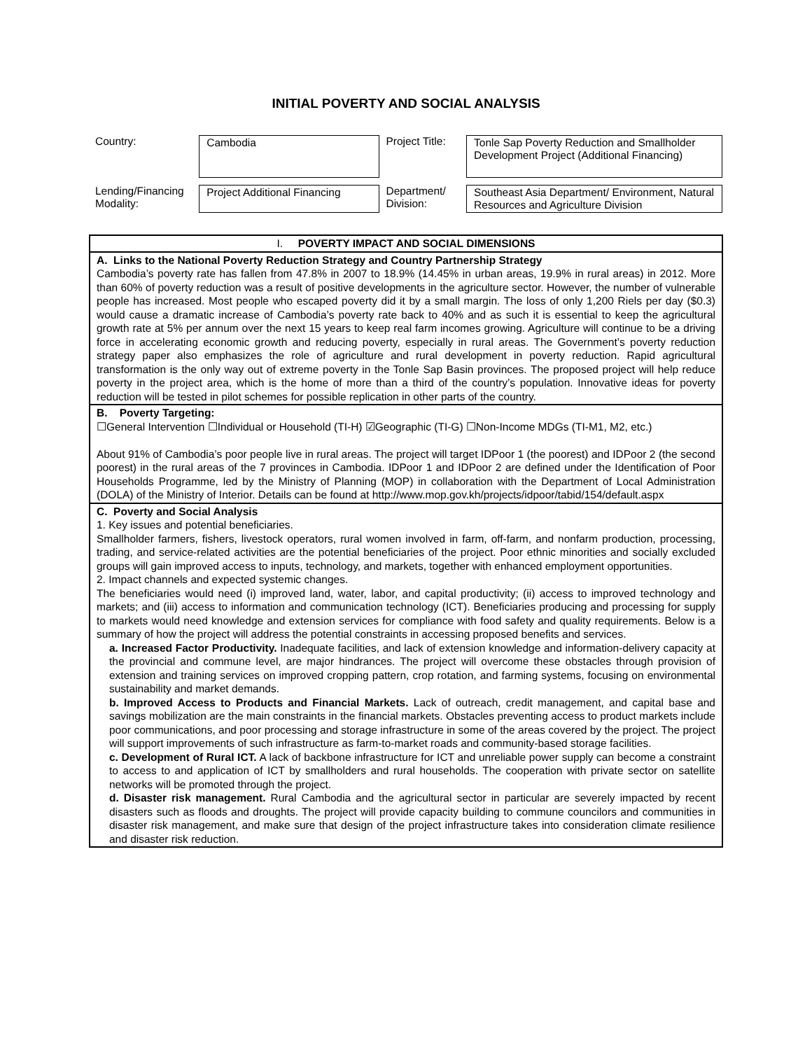INITIAL POVERTY AND SOCIAL ANALYSIS
Country:
Cambodia
Project Title:
Tonle Sap Poverty Reduction and Smallholder Development Project (Additional Financing)
Lending/Financing Modality:
Project Additional Financing
Department/ Division:
Southeast Asia Department/ Environment, Natural Resources and Agriculture Division
| I. POVERTY IMPACT AND SOCIAL DIMENSIONS |
| A. Links to the National Poverty Reduction Strategy and Country Partnership Strategy Cambodia’s poverty rate has fallen from 47.8% in 2007 to 18.9% (14.45% in urban areas, 19.9% in rural areas) in 2012. More than 60% of poverty reduction was a result of positive developments in the agriculture sector. However, the number of vulnerable people has increased. Most people who escaped poverty did it by a small margin. The loss of only 1,200 Riels per day ($0.3) would cause a dramatic increase of Cambodia’s poverty rate back to 40% and as such it is essential to keep the agricultural growth rate at 5% per annum over the next 15 years to keep real farm incomes growing. Agriculture will continue to be a driving force in accelerating economic growth and reducing poverty, especially in rural areas. The Government’s poverty reduction strategy paper also emphasizes the role of agriculture and rural development in poverty reduction. Rapid agricultural transformation is the only way out of extreme poverty in the Tonle Sap Basin provinces. The proposed project will help reduce poverty in the project area, which is the home of more than a third of the country’s population. Innovative ideas for poverty reduction will be tested in pilot schemes for possible replication in other parts of the country. |
| B. Poverty Targeting: ☐General Intervention ☐Individual or Household (TI-H) ☑Geographic (TI-G) ☐Non-Income MDGs (TI-M1, M2, etc.) About 91% of Cambodia’s poor people live in rural areas. The project will target IDPoor 1 (the poorest) and IDPoor 2 (the second poorest) in the rural areas of the 7 provinces in Cambodia. IDPoor 1 and IDPoor 2 are defined under the Identification of Poor Households Programme, led by the Ministry of Planning (MOP) in collaboration with the Department of Local Administration (DOLA) of the Ministry of Interior. Details can be found at http://www.mop.gov.kh/projects/idpoor/tabid/154/default.aspx |
| C. Poverty and Social Analysis 1. Key issues and potential beneficiaries. Smallholder farmers, fishers, livestock operators, rural women involved in farm, off-farm, and nonfarm production, processing, trading, and service-related activities are the potential beneficiaries of the project. Poor ethnic minorities and socially excluded groups will gain improved access to inputs, technology, and markets, together with enhanced employment opportunities. 2. Impact channels and expected systemic changes. The beneficiaries would need (i) improved land, water, labor, and capital productivity; (ii) access to improved technology and markets; and (iii) access to information and communication technology (ICT). Beneficiaries producing and processing for supply to markets would need knowledge and extension services for compliance with food safety and quality requirements. Below is a summary of how the project will address the potential constraints in accessing proposed benefits and services. a. Increased Factor Productivity. Inadequate facilities, and lack of extension knowledge and information-delivery capacity at the provincial and commune level, are major hindrances. The project will overcome these obstacles through provision of extension and training services on improved cropping pattern, crop rotation, and farming systems, focusing on environmental sustainability and market demands. b. Improved Access to Products and Financial Markets. Lack of outreach, credit management, and capital base and savings mobilization are the main constraints in the financial markets. Obstacles preventing access to product markets include poor communications, and poor processing and storage infrastructure in some of the areas covered by the project. The project will support improvements of such infrastructure as farm-to-market roads and community-based storage facilities. c. Development of Rural ICT. A lack of backbone infrastructure for ICT and unreliable power supply can become a constraint to access to and application of ICT by smallholders and rural households. The cooperation with private sector on satellite networks will be promoted through the project. d. Disaster risk management. Rural Cambodia and the agricultural sector in particular are severely impacted by recent disasters such as floods and droughts. The project will provide capacity building to commune councilors and communities in disaster risk management, and make sure that design of the project infrastructure takes into consideration climate resilience and disaster risk reduction. |